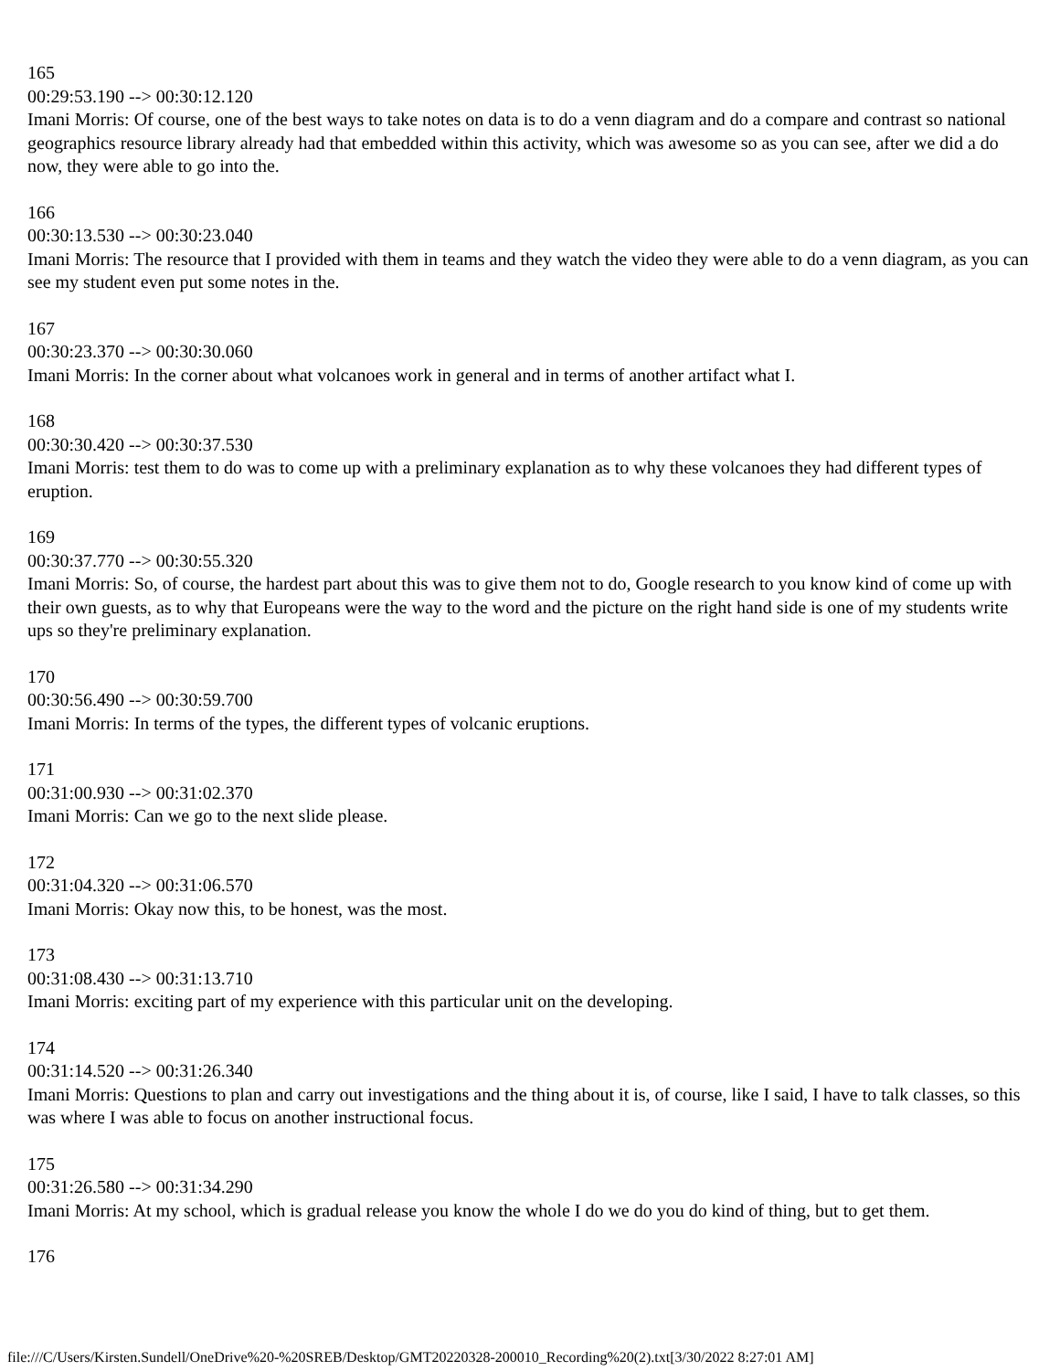165
00:29:53.190 --> 00:30:12.120
Imani Morris: Of course, one of the best ways to take notes on data is to do a venn diagram and do a compare and contrast so national geographics resource library already had that embedded within this activity, which was awesome so as you can see, after we did a do now, they were able to go into the.
166
00:30:13.530 --> 00:30:23.040
Imani Morris: The resource that I provided with them in teams and they watch the video they were able to do a venn diagram, as you can see my student even put some notes in the.
167
00:30:23.370 --> 00:30:30.060
Imani Morris: In the corner about what volcanoes work in general and in terms of another artifact what I.
168
00:30:30.420 --> 00:30:37.530
Imani Morris: test them to do was to come up with a preliminary explanation as to why these volcanoes they had different types of eruption.
169
00:30:37.770 --> 00:30:55.320
Imani Morris: So, of course, the hardest part about this was to give them not to do, Google research to you know kind of come up with their own guests, as to why that Europeans were the way to the word and the picture on the right hand side is one of my students write ups so they're preliminary explanation.
170
00:30:56.490 --> 00:30:59.700
Imani Morris: In terms of the types, the different types of volcanic eruptions.
171
00:31:00.930 --> 00:31:02.370
Imani Morris: Can we go to the next slide please.
172
00:31:04.320 --> 00:31:06.570
Imani Morris: Okay now this, to be honest, was the most.
173
00:31:08.430 --> 00:31:13.710
Imani Morris: exciting part of my experience with this particular unit on the developing.
174
00:31:14.520 --> 00:31:26.340
Imani Morris: Questions to plan and carry out investigations and the thing about it is, of course, like I said, I have to talk classes, so this was where I was able to focus on another instructional focus.
175
00:31:26.580 --> 00:31:34.290
Imani Morris: At my school, which is gradual release you know the whole I do we do you do kind of thing, but to get them.
176
file:///C/Users/Kirsten.Sundell/OneDrive%20-%20SREB/Desktop/GMT20220328-200010_Recording%20(2).txt[3/30/2022 8:27:01 AM]